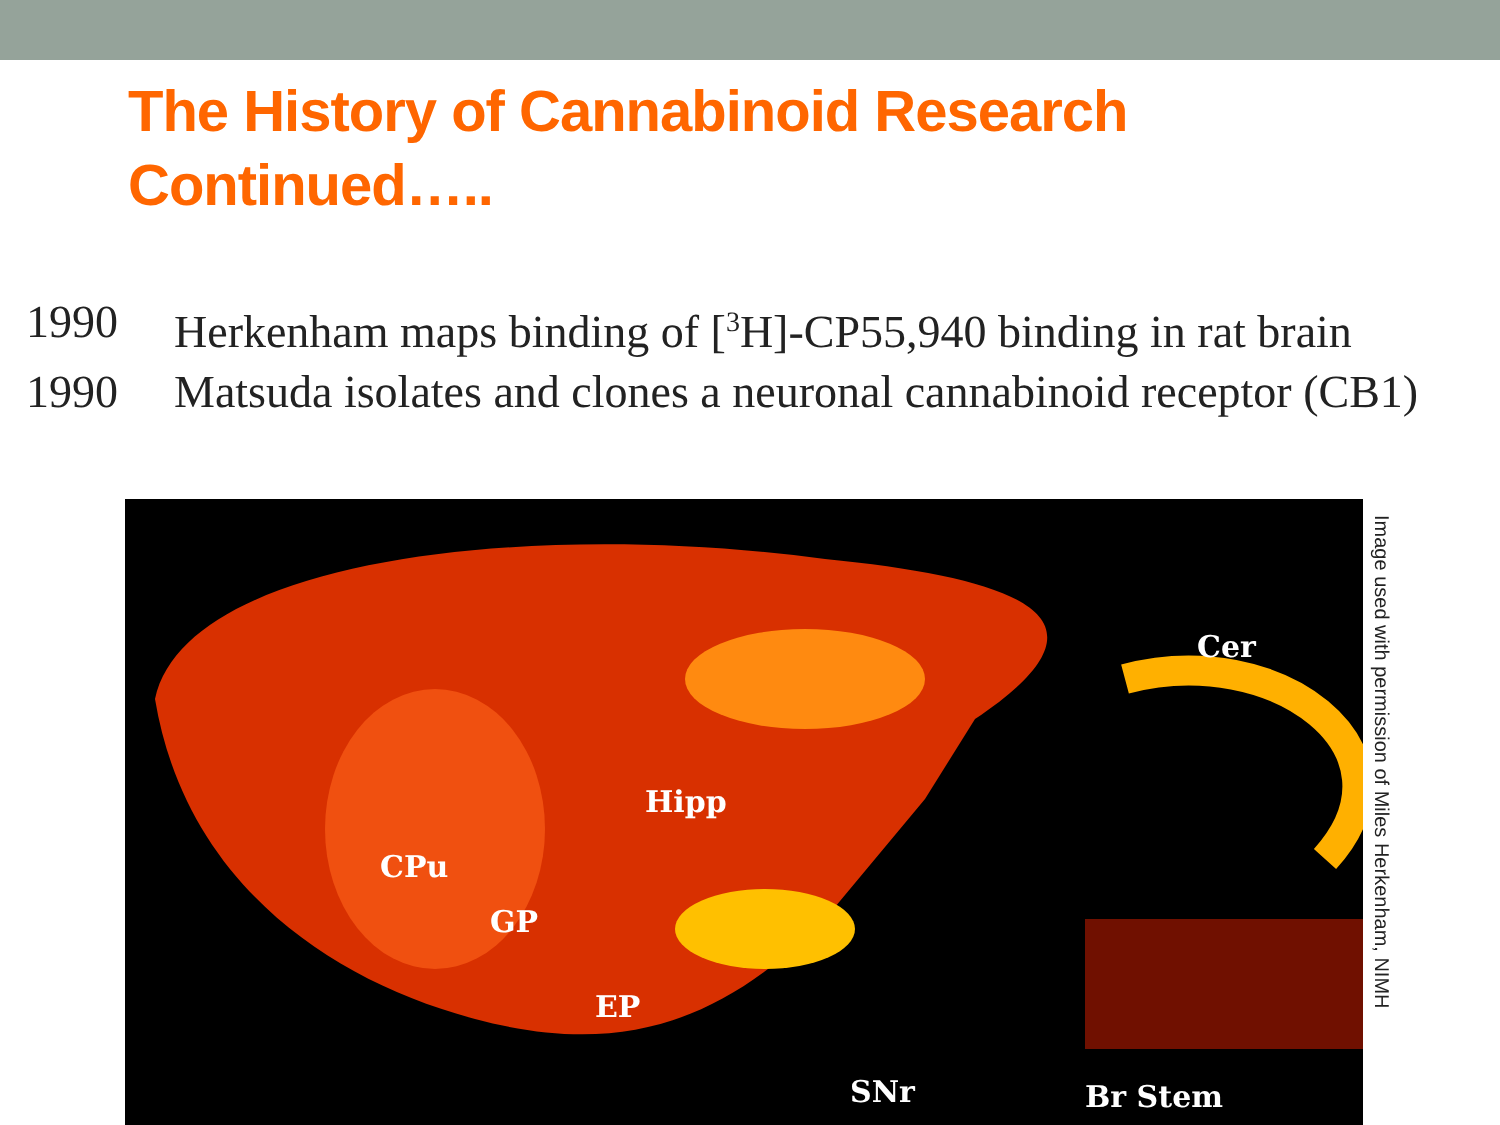The History of Cannabinoid Research
Continued…..
1990 Herkenham maps binding of [<sup>3</sup>H]-CP55,940 binding in rat brain
1990 Matsuda isolates and clones a neuronal cannabinoid receptor (CB1)
Cer
Hipp
CPu
GP
EP
SNr Br Stem
Image used with permission of Miles Herkenham, NIMH